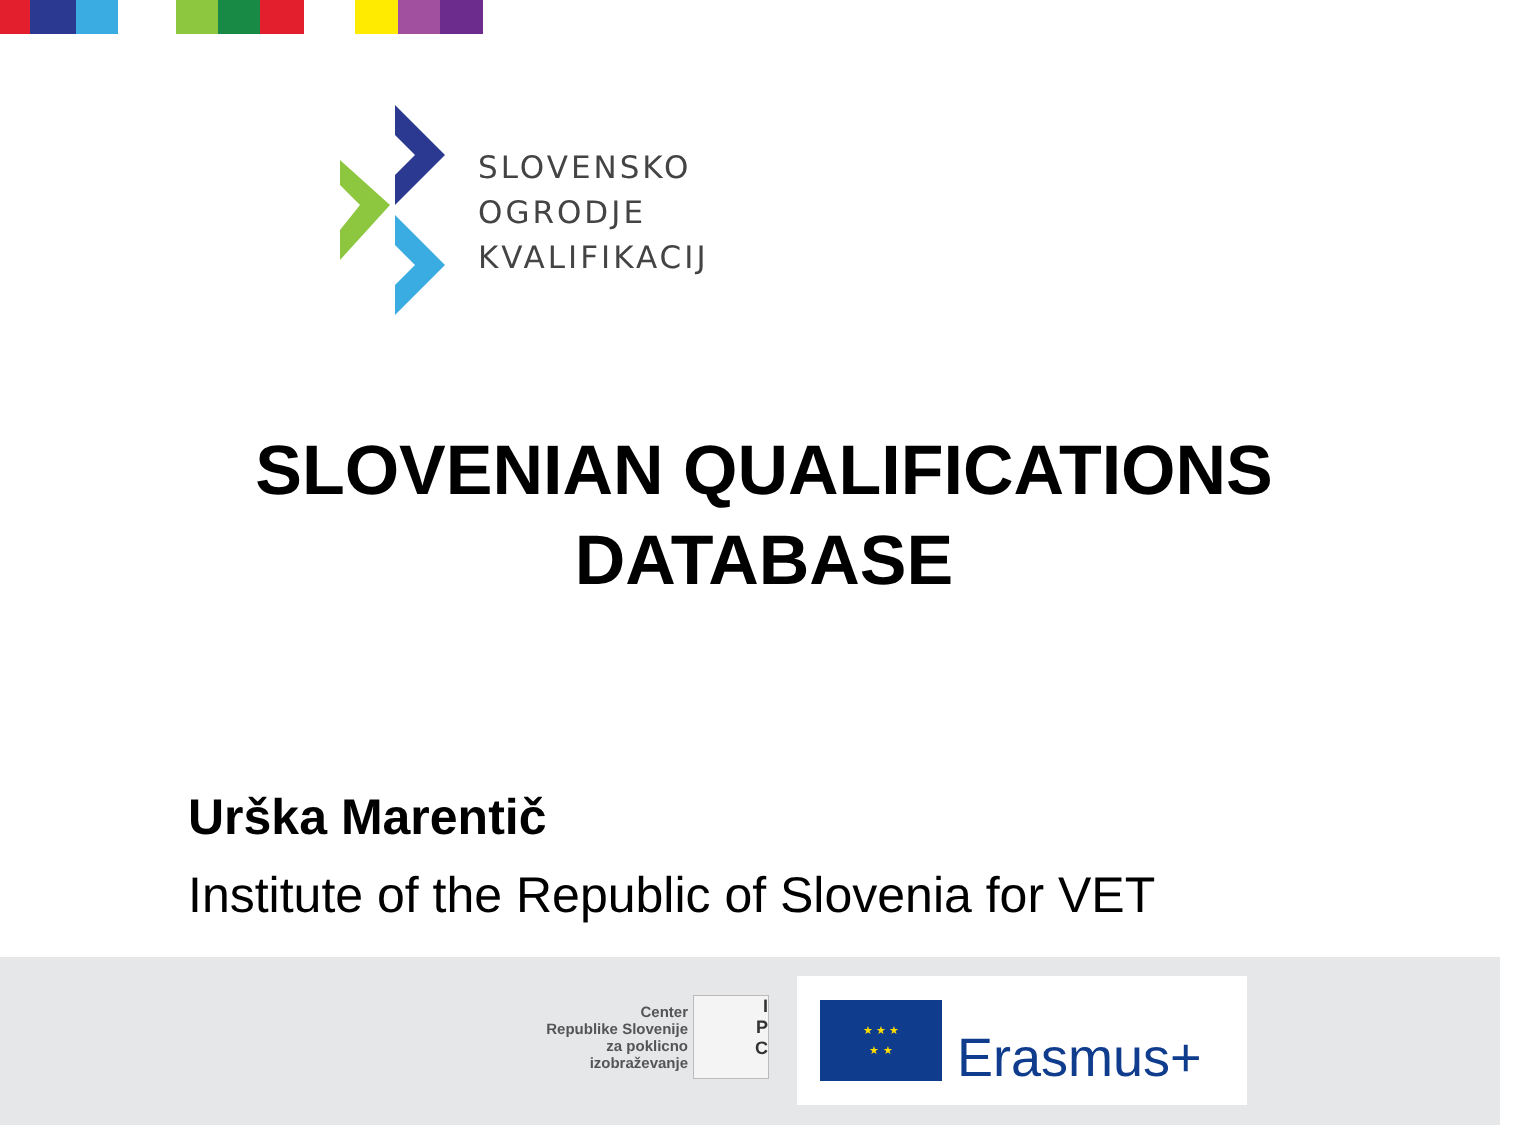SLOVENSKO
OGRODJE
KVALIFIKACIJ
SLOVENIAN QUALIFICATIONS
DATABASE
Urška Marentič
Institute of the Republic of Slovenia for VET
Center
Republike Slovenije
za poklicno
izobraževanje
I
P
C
★ ★ ★
★ ★
Erasmus+